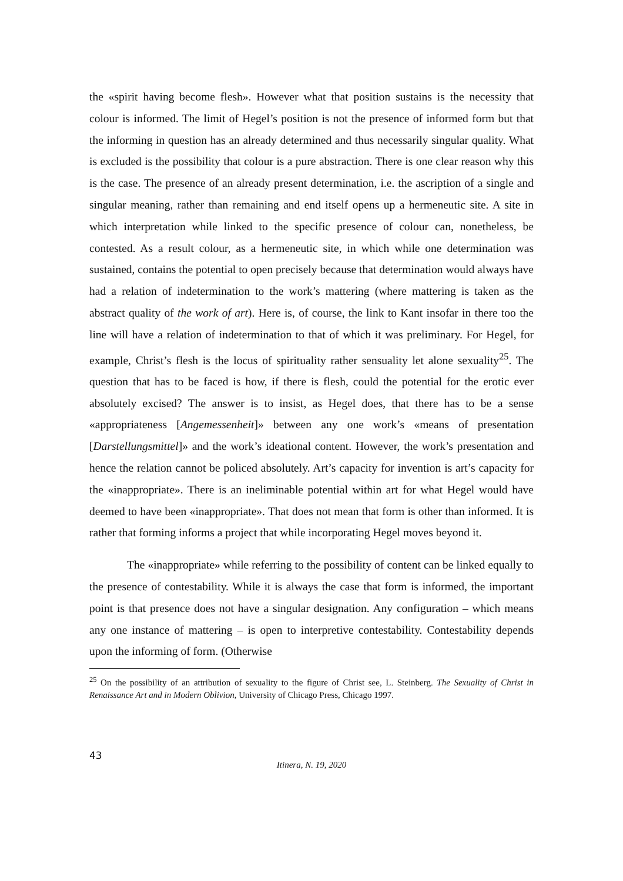the «spirit having become flesh». However what that position sustains is the necessity that colour is informed. The limit of Hegel’s position is not the presence of informed form but that the informing in question has an already determined and thus necessarily singular quality. What is excluded is the possibility that colour is a pure abstraction. There is one clear reason why this is the case. The presence of an already present determination, i.e. the ascription of a single and singular meaning, rather than remaining and end itself opens up a hermeneutic site. A site in which interpretation while linked to the specific presence of colour can, nonetheless, be contested. As a result colour, as a hermeneutic site, in which while one determination was sustained, contains the potential to open precisely because that determination would always have had a relation of indetermination to the work’s mattering (where mattering is taken as the abstract quality of the work of art). Here is, of course, the link to Kant insofar in there too the line will have a relation of indetermination to that of which it was preliminary. For Hegel, for example, Christ’s flesh is the locus of spirituality rather sensuality let alone sexuality<sup>25</sup>. The question that has to be faced is how, if there is flesh, could the potential for the erotic ever absolutely excised? The answer is to insist, as Hegel does, that there has to be a sense «appropriateness [Angemessenheit]» between any one work’s «means of presentation [Darstellungsmittel]» and the work’s ideational content. However, the work’s presentation and hence the relation cannot be policed absolutely. Art’s capacity for invention is art’s capacity for the «inappropriate». There is an ineliminable potential within art for what Hegel would have deemed to have been «inappropriate». That does not mean that form is other than informed. It is rather that forming informs a project that while incorporating Hegel moves beyond it.
The «inappropriate» while referring to the possibility of content can be linked equally to the presence of contestability. While it is always the case that form is informed, the important point is that presence does not have a singular designation. Any configuration – which means any one instance of mattering – is open to interpretive contestability. Contestability depends upon the informing of form. (Otherwise
<sup>25</sup> On the possibility of an attribution of sexuality to the figure of Christ see, L. Steinberg. The Sexuality of Christ in Renaissance Art and in Modern Oblivion, University of Chicago Press, Chicago 1997.
43
Itinera, N. 19, 2020